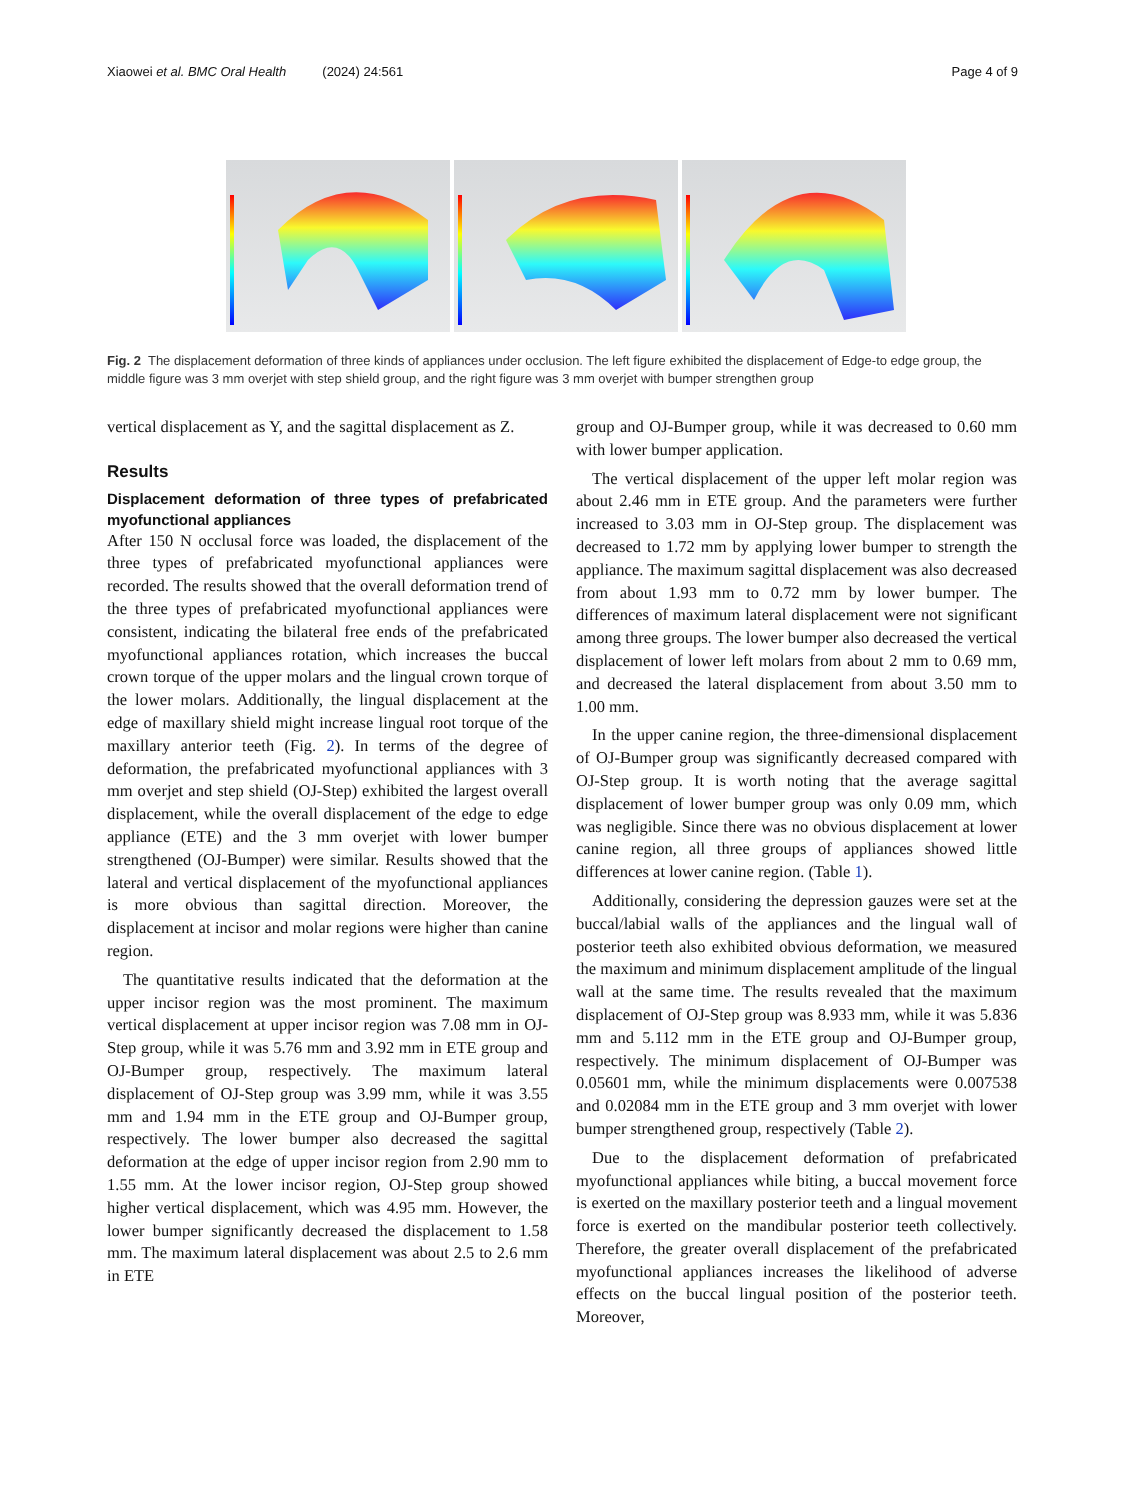Xiaowei et al. BMC Oral Health (2024) 24:561 Page 4 of 9
Fig. 2 The displacement deformation of three kinds of appliances under occlusion. The left figure exhibited the displacement of Edge-to edge group, the middle figure was 3 mm overjet with step shield group, and the right figure was 3 mm overjet with bumper strengthen group
vertical displacement as Y, and the sagittal displacement as Z.
Results
Displacement deformation of three types of prefabricated myofunctional appliances
After 150 N occlusal force was loaded, the displacement of the three types of prefabricated myofunctional appliances were recorded. The results showed that the overall deformation trend of the three types of prefabricated myofunctional appliances were consistent, indicating the bilateral free ends of the prefabricated myofunctional appliances rotation, which increases the buccal crown torque of the upper molars and the lingual crown torque of the lower molars. Additionally, the lingual displacement at the edge of maxillary shield might increase lingual root torque of the maxillary anterior teeth (Fig. 2). In terms of the degree of deformation, the prefabricated myofunctional appliances with 3 mm overjet and step shield (OJ-Step) exhibited the largest overall displacement, while the overall displacement of the edge to edge appliance (ETE) and the 3 mm overjet with lower bumper strengthened (OJ-Bumper) were similar. Results showed that the lateral and vertical displacement of the myofunctional appliances is more obvious than sagittal direction. Moreover, the displacement at incisor and molar regions were higher than canine region.
The quantitative results indicated that the deformation at the upper incisor region was the most prominent. The maximum vertical displacement at upper incisor region was 7.08 mm in OJ-Step group, while it was 5.76 mm and 3.92 mm in ETE group and OJ-Bumper group, respectively. The maximum lateral displacement of OJ-Step group was 3.99 mm, while it was 3.55 mm and 1.94 mm in the ETE group and OJ-Bumper group, respectively. The lower bumper also decreased the sagittal deformation at the edge of upper incisor region from 2.90 mm to 1.55 mm. At the lower incisor region, OJ-Step group showed higher vertical displacement, which was 4.95 mm. However, the lower bumper significantly decreased the displacement to 1.58 mm. The maximum lateral displacement was about 2.5 to 2.6 mm in ETE
group and OJ-Bumper group, while it was decreased to 0.60 mm with lower bumper application.
The vertical displacement of the upper left molar region was about 2.46 mm in ETE group. And the parameters were further increased to 3.03 mm in OJ-Step group. The displacement was decreased to 1.72 mm by applying lower bumper to strength the appliance. The maximum sagittal displacement was also decreased from about 1.93 mm to 0.72 mm by lower bumper. The differences of maximum lateral displacement were not significant among three groups. The lower bumper also decreased the vertical displacement of lower left molars from about 2 mm to 0.69 mm, and decreased the lateral displacement from about 3.50 mm to 1.00 mm.
In the upper canine region, the three-dimensional displacement of OJ-Bumper group was significantly decreased compared with OJ-Step group. It is worth noting that the average sagittal displacement of lower bumper group was only 0.09 mm, which was negligible. Since there was no obvious displacement at lower canine region, all three groups of appliances showed little differences at lower canine region. (Table 1).
Additionally, considering the depression gauzes were set at the buccal/labial walls of the appliances and the lingual wall of posterior teeth also exhibited obvious deformation, we measured the maximum and minimum displacement amplitude of the lingual wall at the same time. The results revealed that the maximum displacement of OJ-Step group was 8.933 mm, while it was 5.836 mm and 5.112 mm in the ETE group and OJ-Bumper group, respectively. The minimum displacement of OJ-Bumper was 0.05601 mm, while the minimum displacements were 0.007538 and 0.02084 mm in the ETE group and 3 mm overjet with lower bumper strengthened group, respectively (Table 2).
Due to the displacement deformation of prefabricated myofunctional appliances while biting, a buccal movement force is exerted on the maxillary posterior teeth and a lingual movement force is exerted on the mandibular posterior teeth collectively. Therefore, the greater overall displacement of the prefabricated myofunctional appliances increases the likelihood of adverse effects on the buccal lingual position of the posterior teeth. Moreover,